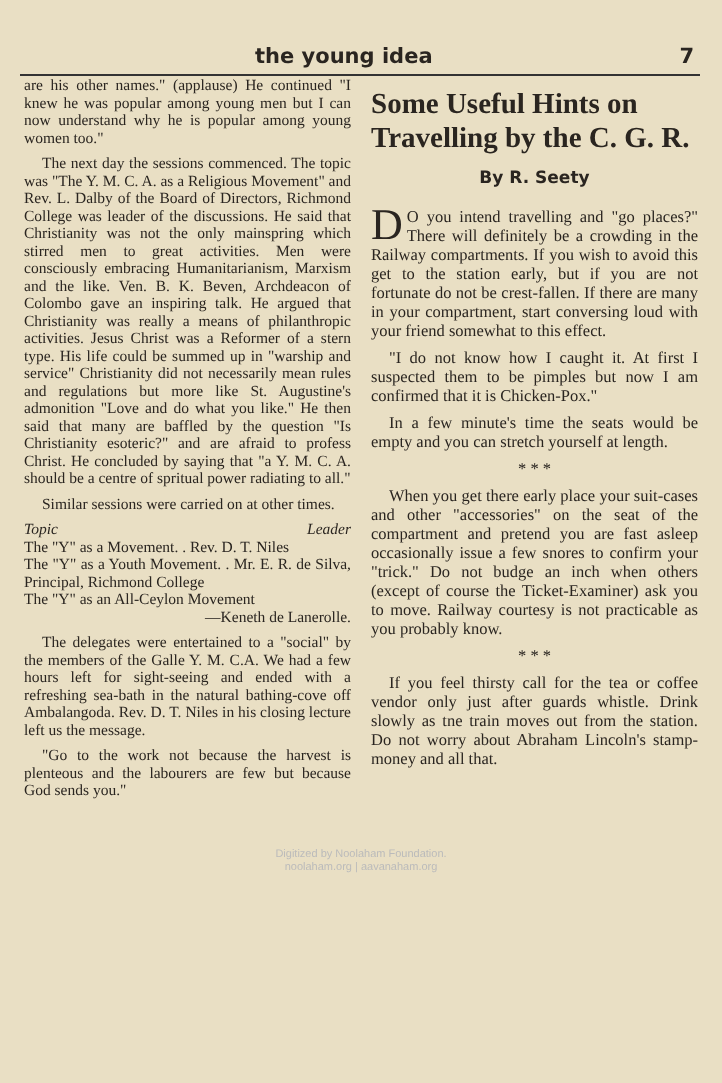the young idea 7
are his other names." (applause) He continued "I knew he was popular among young men but I can now understand why he is popular among young women too."
The next day the sessions commenced. The topic was "The Y. M. C. A. as a Religious Movement" and Rev. L. Dalby of the Board of Directors, Richmond College was leader of the discussions. He said that Christianity was not the only mainspring which stirred men to great activities. Men were consciously embracing Humanitarianism, Marxism and the like. Ven. B. K. Beven, Archdeacon of Colombo gave an inspiring talk. He argued that Christianity was really a means of philanthropic activities. Jesus Christ was a Reformer of a stern type. His life could be summed up in "warship and service" Christianity did not necessarily mean rules and regulations but more like St. Augustine's admonition "Love and do what you like." He then said that many are baffled by the question "Is Christianity esoteric?" and are afraid to profess Christ. He concluded by saying that "a Y. M. C. A. should be a centre of spritual power radiating to all."
Similar sessions were carried on at other times.
Topic Leader
The "Y" as a Movement. . Rev. D. T. Niles
The "Y" as a Youth Movement. . Mr. E. R. de Silva, Principal, Richmond College
The "Y" as an All-Ceylon Movement
—Keneth de Lanerolle.
The delegates were entertained to a "social" by the members of the Galle Y. M. C.A. We had a few hours left for sight-seeing and ended with a refreshing sea-bath in the natural bathing-cove off Ambalangoda. Rev. D. T. Niles in his closing lecture left us the message.
"Go to the work not because the harvest is plenteous and the labourers are few but because God sends you."
Some Useful Hints on Travelling by the C. G. R.
By R. Seety
DO you intend travelling and "go places?" There will definitely be a crowding in the Railway compartments. If you wish to avoid this get to the station early, but if you are not fortunate do not be crest-fallen. If there are many in your compartment, start conversing loud with your friend somewhat to this effect.
"I do not know how I caught it. At first I suspected them to be pimples but now I am confirmed that it is Chicken-Pox."
In a few minute's time the seats would be empty and you can stretch yourself at length.
* * *
When you get there early place your suit-cases and other "accessories" on the seat of the compartment and pretend you are fast asleep occasionally issue a few snores to confirm your "trick." Do not budge an inch when others (except of course the Ticket-Examiner) ask you to move. Railway courtesy is not practicable as you probably know.
* * *
If you feel thirsty call for the tea or coffee vendor only just after guards whistle. Drink slowly as tne train moves out from the station. Do not worry about Abraham Lincoln's stamp-money and all that.
Digitized by Noolaham Foundation.
noolaham.org | aavanaham.org